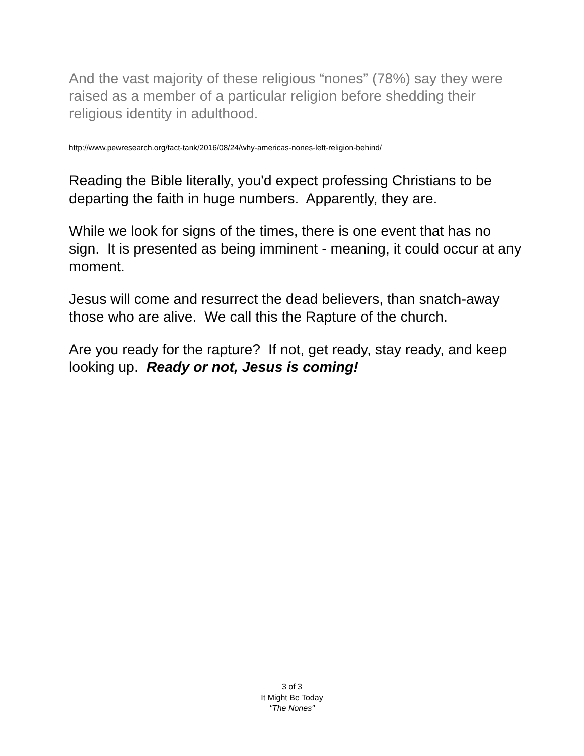And the vast majority of these religious “nones” (78%) say they were raised as a member of a particular religion before shedding their religious identity in adulthood.
http://www.pewresearch.org/fact-tank/2016/08/24/why-americas-nones-left-religion-behind/
Reading the Bible literally, you'd expect professing Christians to be departing the faith in huge numbers. Apparently, they are.
While we look for signs of the times, there is one event that has no sign. It is presented as being imminent - meaning, it could occur at any moment.
Jesus will come and resurrect the dead believers, than snatch-away those who are alive. We call this the Rapture of the church.
Are you ready for the rapture? If not, get ready, stay ready, and keep looking up. Ready or not, Jesus is coming!
3 of 3
It Might Be Today
"The Nones"